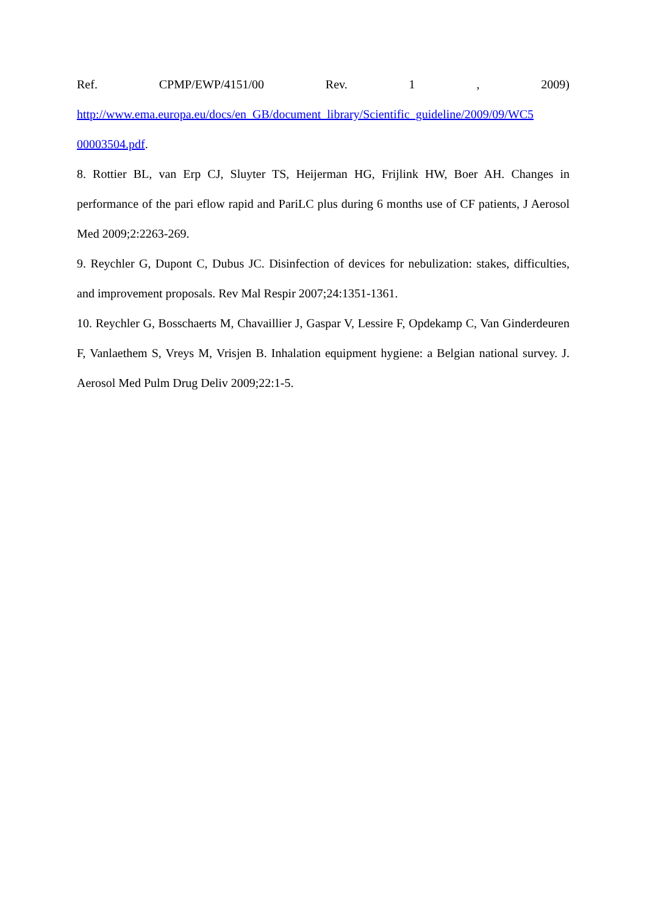Ref. CPMP/EWP/4151/00 Rev. 1 , 2009)
http://www.ema.europa.eu/docs/en_GB/document_library/Scientific_guideline/2009/09/WC5
00003504.pdf.
8. Rottier BL, van Erp CJ, Sluyter TS, Heijerman HG, Frijlink HW, Boer AH. Changes in performance of the pari eflow rapid and PariLC plus during 6 months use of CF patients, J Aerosol Med 2009;2:2263-269.
9. Reychler G, Dupont C, Dubus JC. Disinfection of devices for nebulization: stakes, difficulties, and improvement proposals. Rev Mal Respir 2007;24:1351-1361.
10. Reychler G, Bosschaerts M, Chavaillier J, Gaspar V, Lessire F, Opdekamp C, Van Ginderdeuren F, Vanlaethem S, Vreys M, Vrisjen B. Inhalation equipment hygiene: a Belgian national survey. J. Aerosol Med Pulm Drug Deliv 2009;22:1-5.